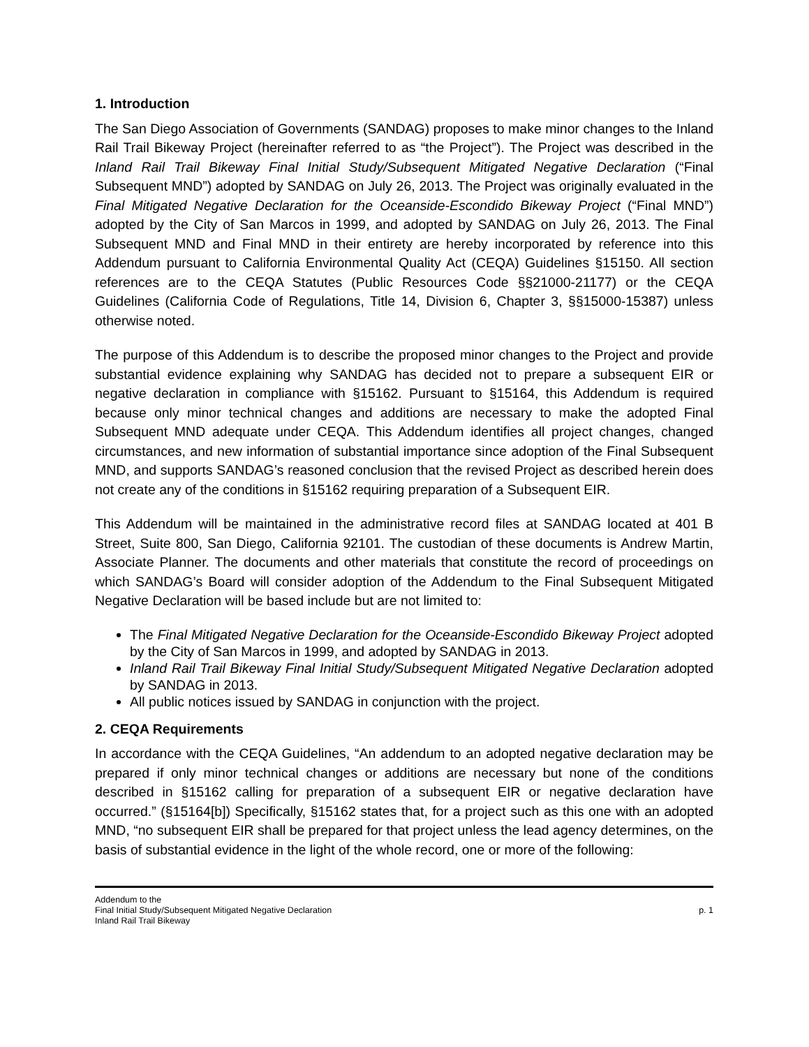1. Introduction
The San Diego Association of Governments (SANDAG) proposes to make minor changes to the Inland Rail Trail Bikeway Project (hereinafter referred to as “the Project”). The Project was described in the Inland Rail Trail Bikeway Final Initial Study/Subsequent Mitigated Negative Declaration (“Final Subsequent MND”) adopted by SANDAG on July 26, 2013. The Project was originally evaluated in the Final Mitigated Negative Declaration for the Oceanside-Escondido Bikeway Project (“Final MND”) adopted by the City of San Marcos in 1999, and adopted by SANDAG on July 26, 2013. The Final Subsequent MND and Final MND in their entirety are hereby incorporated by reference into this Addendum pursuant to California Environmental Quality Act (CEQA) Guidelines §15150. All section references are to the CEQA Statutes (Public Resources Code §§21000-21177) or the CEQA Guidelines (California Code of Regulations, Title 14, Division 6, Chapter 3, §§15000-15387) unless otherwise noted.
The purpose of this Addendum is to describe the proposed minor changes to the Project and provide substantial evidence explaining why SANDAG has decided not to prepare a subsequent EIR or negative declaration in compliance with §15162. Pursuant to §15164, this Addendum is required because only minor technical changes and additions are necessary to make the adopted Final Subsequent MND adequate under CEQA. This Addendum identifies all project changes, changed circumstances, and new information of substantial importance since adoption of the Final Subsequent MND, and supports SANDAG’s reasoned conclusion that the revised Project as described herein does not create any of the conditions in §15162 requiring preparation of a Subsequent EIR.
This Addendum will be maintained in the administrative record files at SANDAG located at 401 B Street, Suite 800, San Diego, California 92101. The custodian of these documents is Andrew Martin, Associate Planner. The documents and other materials that constitute the record of proceedings on which SANDAG’s Board will consider adoption of the Addendum to the Final Subsequent Mitigated Negative Declaration will be based include but are not limited to:
The Final Mitigated Negative Declaration for the Oceanside-Escondido Bikeway Project adopted by the City of San Marcos in 1999, and adopted by SANDAG in 2013.
Inland Rail Trail Bikeway Final Initial Study/Subsequent Mitigated Negative Declaration adopted by SANDAG in 2013.
All public notices issued by SANDAG in conjunction with the project.
2. CEQA Requirements
In accordance with the CEQA Guidelines, “An addendum to an adopted negative declaration may be prepared if only minor technical changes or additions are necessary but none of the conditions described in §15162 calling for preparation of a subsequent EIR or negative declaration have occurred.” (§15164[b]) Specifically, §15162 states that, for a project such as this one with an adopted MND, “no subsequent EIR shall be prepared for that project unless the lead agency determines, on the basis of substantial evidence in the light of the whole record, one or more of the following:
Addendum to the
Final Initial Study/Subsequent Mitigated Negative Declaration
Inland Rail Trail Bikeway
p. 1